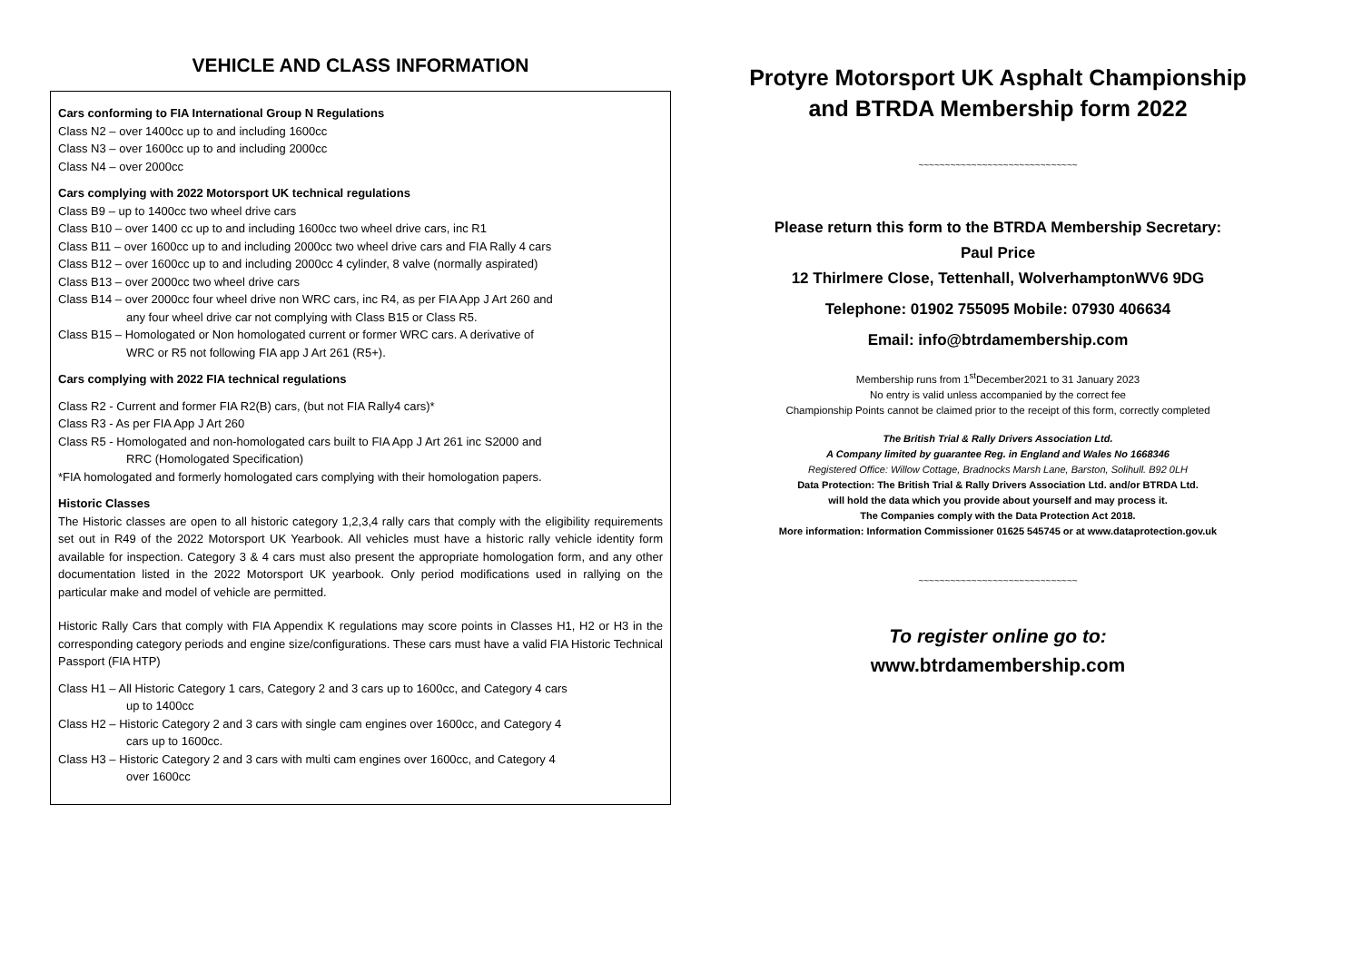VEHICLE AND CLASS INFORMATION
Cars conforming to FIA International Group N Regulations
Class N2 – over 1400cc up to and including 1600cc
Class N3 – over 1600cc up to and including 2000cc
Class N4 – over 2000cc
Cars complying with 2022 Motorsport UK technical regulations
Class B9 – up to 1400cc two wheel drive cars
Class B10 – over 1400 cc up to and including 1600cc two wheel drive cars, inc R1
Class B11 – over 1600cc up to and including 2000cc two wheel drive cars and FIA Rally 4 cars
Class B12 – over 1600cc up to and including 2000cc 4 cylinder, 8 valve (normally aspirated)
Class B13 – over 2000cc two wheel drive cars
Class B14 – over 2000cc four wheel drive non WRC cars, inc R4, as per FIA App J Art 260 and
any four wheel drive car not complying with Class B15 or Class R5.
Class B15 – Homologated or Non homologated current or former WRC cars. A derivative of
WRC or R5 not following FIA app J Art 261 (R5+).
Cars complying with 2022 FIA technical regulations
Class R2 - Current and former FIA R2(B) cars, (but not FIA Rally4 cars)*
Class R3 - As per FIA App J Art 260
Class R5 - Homologated and non-homologated cars built to FIA App J Art 261 inc S2000 and
RRC (Homologated Specification)
*FIA homologated and formerly homologated cars complying with their homologation papers.
Historic Classes
The Historic classes are open to all historic category 1,2,3,4 rally cars that comply with the eligibility requirements set out in R49 of the 2022 Motorsport UK Yearbook. All vehicles must have a historic rally vehicle identity form available for inspection. Category 3 & 4 cars must also present the appropriate homologation form, and any other documentation listed in the 2022 Motorsport UK yearbook. Only period modifications used in rallying on the particular make and model of vehicle are permitted.
Historic Rally Cars that comply with FIA Appendix K regulations may score points in Classes H1, H2 or H3 in the corresponding category periods and engine size/configurations. These cars must have a valid FIA Historic Technical Passport (FIA HTP)
Class H1 – All Historic Category 1 cars, Category 2 and 3 cars up to 1600cc, and Category 4 cars
up to 1400cc
Class H2 – Historic Category 2 and 3 cars with single cam engines over 1600cc, and Category 4
cars up to 1600cc.
Class H3 – Historic Category 2 and 3 cars with multi cam engines over 1600cc, and Category 4
over 1600cc
Protyre Motorsport UK Asphalt Championship and BTRDA Membership form 2022
~~~~~~~~~~~~~~~~~~~~~~~~~~~~~~
Please return this form to the BTRDA Membership Secretary:
Paul Price
12 Thirlmere Close, Tettenhall, WolverhamptonWV6 9DG
Telephone: 01902 755095 Mobile: 07930 406634
Email: info@btrdamembership.com
Membership runs from 1<sup>st</sup>December2021 to 31 January 2023
No entry is valid unless accompanied by the correct fee
Championship Points cannot be claimed prior to the receipt of this form, correctly completed
The British Trial & Rally Drivers Association Ltd.
A Company limited by guarantee Reg. in England and Wales No 1668346
Registered Office: Willow Cottage, Bradnocks Marsh Lane, Barston, Solihull. B92 0LH
Data Protection: The British Trial & Rally Drivers Association Ltd. and/or BTRDA Ltd.
will hold the data which you provide about yourself and may process it.
The Companies comply with the Data Protection Act 2018.
More information: Information Commissioner 01625 545745 or at www.dataprotection.gov.uk
~~~~~~~~~~~~~~~~~~~~~~~~~~~~~~
To register online go to:
www.btrdamembership.com